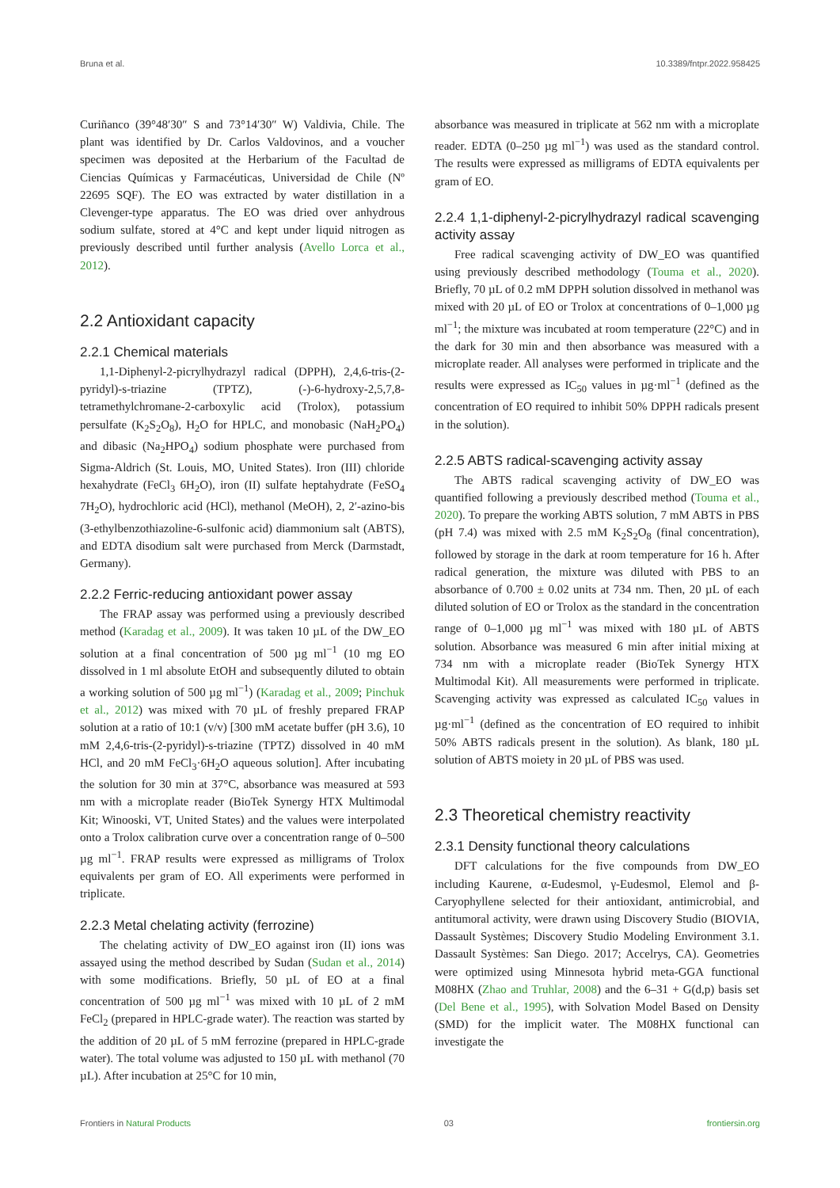Bruna et al. 10.3389/fntpr.2022.958425
Curiñanco (39°48′30″ S and 73°14′30″ W) Valdivia, Chile. The plant was identified by Dr. Carlos Valdovinos, and a voucher specimen was deposited at the Herbarium of the Facultad de Ciencias Químicas y Farmacéuticas, Universidad de Chile (Nº 22695 SQF). The EO was extracted by water distillation in a Clevenger-type apparatus. The EO was dried over anhydrous sodium sulfate, stored at 4°C and kept under liquid nitrogen as previously described until further analysis (Avello Lorca et al., 2012).
2.2 Antioxidant capacity
2.2.1 Chemical materials
1,1-Diphenyl-2-picrylhydrazyl radical (DPPH), 2,4,6-tris-(2-pyridyl)-s-triazine (TPTZ), (-)-6-hydroxy-2,5,7,8-tetramethylchromane-2-carboxylic acid (Trolox), potassium persulfate (K<sub>2</sub>S<sub>2</sub>O<sub>8</sub>), H<sub>2</sub>O for HPLC, and monobasic (NaH<sub>2</sub>PO<sub>4</sub>) and dibasic (Na<sub>2</sub>HPO<sub>4</sub>) sodium phosphate were purchased from Sigma-Aldrich (St. Louis, MO, United States). Iron (III) chloride hexahydrate (FeCl<sub>3</sub> 6H<sub>2</sub>O), iron (II) sulfate heptahydrate (FeSO<sub>4</sub> 7H<sub>2</sub>O), hydrochloric acid (HCl), methanol (MeOH), 2, 2′-azino-bis (3-ethylbenzothiazoline-6-sulfonic acid) diammonium salt (ABTS), and EDTA disodium salt were purchased from Merck (Darmstadt, Germany).
2.2.2 Ferric-reducing antioxidant power assay
The FRAP assay was performed using a previously described method (Karadag et al., 2009). It was taken 10 µL of the DW_EO solution at a final concentration of 500 µg ml<sup>−1</sup> (10 mg EO dissolved in 1 ml absolute EtOH and subsequently diluted to obtain a working solution of 500 µg ml<sup>−1</sup>) (Karadag et al., 2009; Pinchuk et al., 2012) was mixed with 70 µL of freshly prepared FRAP solution at a ratio of 10:1 (v/v) [300 mM acetate buffer (pH 3.6), 10 mM 2,4,6-tris-(2-pyridyl)-s-triazine (TPTZ) dissolved in 40 mM HCl, and 20 mM FeCl<sub>3</sub>·6H<sub>2</sub>O aqueous solution]. After incubating the solution for 30 min at 37°C, absorbance was measured at 593 nm with a microplate reader (BioTek Synergy HTX Multimodal Kit; Winooski, VT, United States) and the values were interpolated onto a Trolox calibration curve over a concentration range of 0–500 µg ml<sup>−1</sup>. FRAP results were expressed as milligrams of Trolox equivalents per gram of EO. All experiments were performed in triplicate.
2.2.3 Metal chelating activity (ferrozine)
The chelating activity of DW_EO against iron (II) ions was assayed using the method described by Sudan (Sudan et al., 2014) with some modifications. Briefly, 50 µL of EO at a final concentration of 500 µg ml<sup>−1</sup> was mixed with 10 µL of 2 mM FeCl<sub>2</sub> (prepared in HPLC-grade water). The reaction was started by the addition of 20 µL of 5 mM ferrozine (prepared in HPLC-grade water). The total volume was adjusted to 150 µL with methanol (70 µL). After incubation at 25°C for 10 min,
absorbance was measured in triplicate at 562 nm with a microplate reader. EDTA (0–250 µg ml<sup>−1</sup>) was used as the standard control. The results were expressed as milligrams of EDTA equivalents per gram of EO.
2.2.4 1,1-diphenyl-2-picrylhydrazyl radical scavenging activity assay
Free radical scavenging activity of DW_EO was quantified using previously described methodology (Touma et al., 2020). Briefly, 70 µL of 0.2 mM DPPH solution dissolved in methanol was mixed with 20 µL of EO or Trolox at concentrations of 0–1,000 µg ml<sup>−1</sup>; the mixture was incubated at room temperature (22°C) and in the dark for 30 min and then absorbance was measured with a microplate reader. All analyses were performed in triplicate and the results were expressed as IC<sub>50</sub> values in µg·ml<sup>−1</sup> (defined as the concentration of EO required to inhibit 50% DPPH radicals present in the solution).
2.2.5 ABTS radical-scavenging activity assay
The ABTS radical scavenging activity of DW_EO was quantified following a previously described method (Touma et al., 2020). To prepare the working ABTS solution, 7 mM ABTS in PBS (pH 7.4) was mixed with 2.5 mM K<sub>2</sub>S<sub>2</sub>O<sub>8</sub> (final concentration), followed by storage in the dark at room temperature for 16 h. After radical generation, the mixture was diluted with PBS to an absorbance of 0.700 ± 0.02 units at 734 nm. Then, 20 µL of each diluted solution of EO or Trolox as the standard in the concentration range of 0–1,000 µg ml<sup>−1</sup> was mixed with 180 µL of ABTS solution. Absorbance was measured 6 min after initial mixing at 734 nm with a microplate reader (BioTek Synergy HTX Multimodal Kit). All measurements were performed in triplicate. Scavenging activity was expressed as calculated IC<sub>50</sub> values in µg·ml<sup>−1</sup> (defined as the concentration of EO required to inhibit 50% ABTS radicals present in the solution). As blank, 180 µL solution of ABTS moiety in 20 µL of PBS was used.
2.3 Theoretical chemistry reactivity
2.3.1 Density functional theory calculations
DFT calculations for the five compounds from DW_EO including Kaurene, α-Eudesmol, γ-Eudesmol, Elemol and β-Caryophyllene selected for their antioxidant, antimicrobial, and antitumoral activity, were drawn using Discovery Studio (BIOVIA, Dassault Systèmes; Discovery Studio Modeling Environment 3.1. Dassault Systèmes: San Diego. 2017; Accelrys, CA). Geometries were optimized using Minnesota hybrid meta-GGA functional M08HX (Zhao and Truhlar, 2008) and the 6–31 + G(d,p) basis set (Del Bene et al., 1995), with Solvation Model Based on Density (SMD) for the implicit water. The M08HX functional can investigate the
Frontiers in Natural Products 03 frontiersin.org